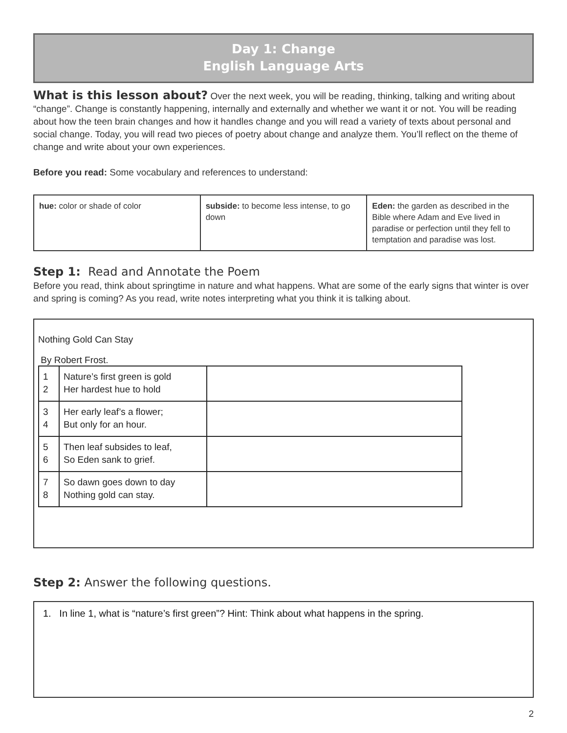Day 1: Change
English Language Arts
What is this lesson about? Over the next week, you will be reading, thinking, talking and writing about “change”. Change is constantly happening, internally and externally and whether we want it or not. You will be reading about how the teen brain changes and how it handles change and you will read a variety of texts about personal and social change. Today, you will read two pieces of poetry about change and analyze them. You’ll reflect on the theme of change and write about your own experiences.
Before you read: Some vocabulary and references to understand:
| hue: color or shade of color | subside: to become less intense, to go down | Eden: the garden as described in the Bible where Adam and Eve lived in paradise or perfection until they fell to temptation and paradise was lost. |
Step 1: Read and Annotate the Poem
Before you read, think about springtime in nature and what happens. What are some of the early signs that winter is over and spring is coming? As you read, write notes interpreting what you think it is talking about.
Nothing Gold Can Stay
By Robert Frost.
| 1 2 | Nature’s first green is gold Her hardest hue to hold | |
| 3 4 | Her early leaf’s a flower; But only for an hour. | |
| 5 6 | Then leaf subsides to leaf, So Eden sank to grief. | |
| 7 8 | So dawn goes down to day Nothing gold can stay. | |
Step 2: Answer the following questions.
1. In line 1, what is “nature’s first green”? Hint: Think about what happens in the spring.
2